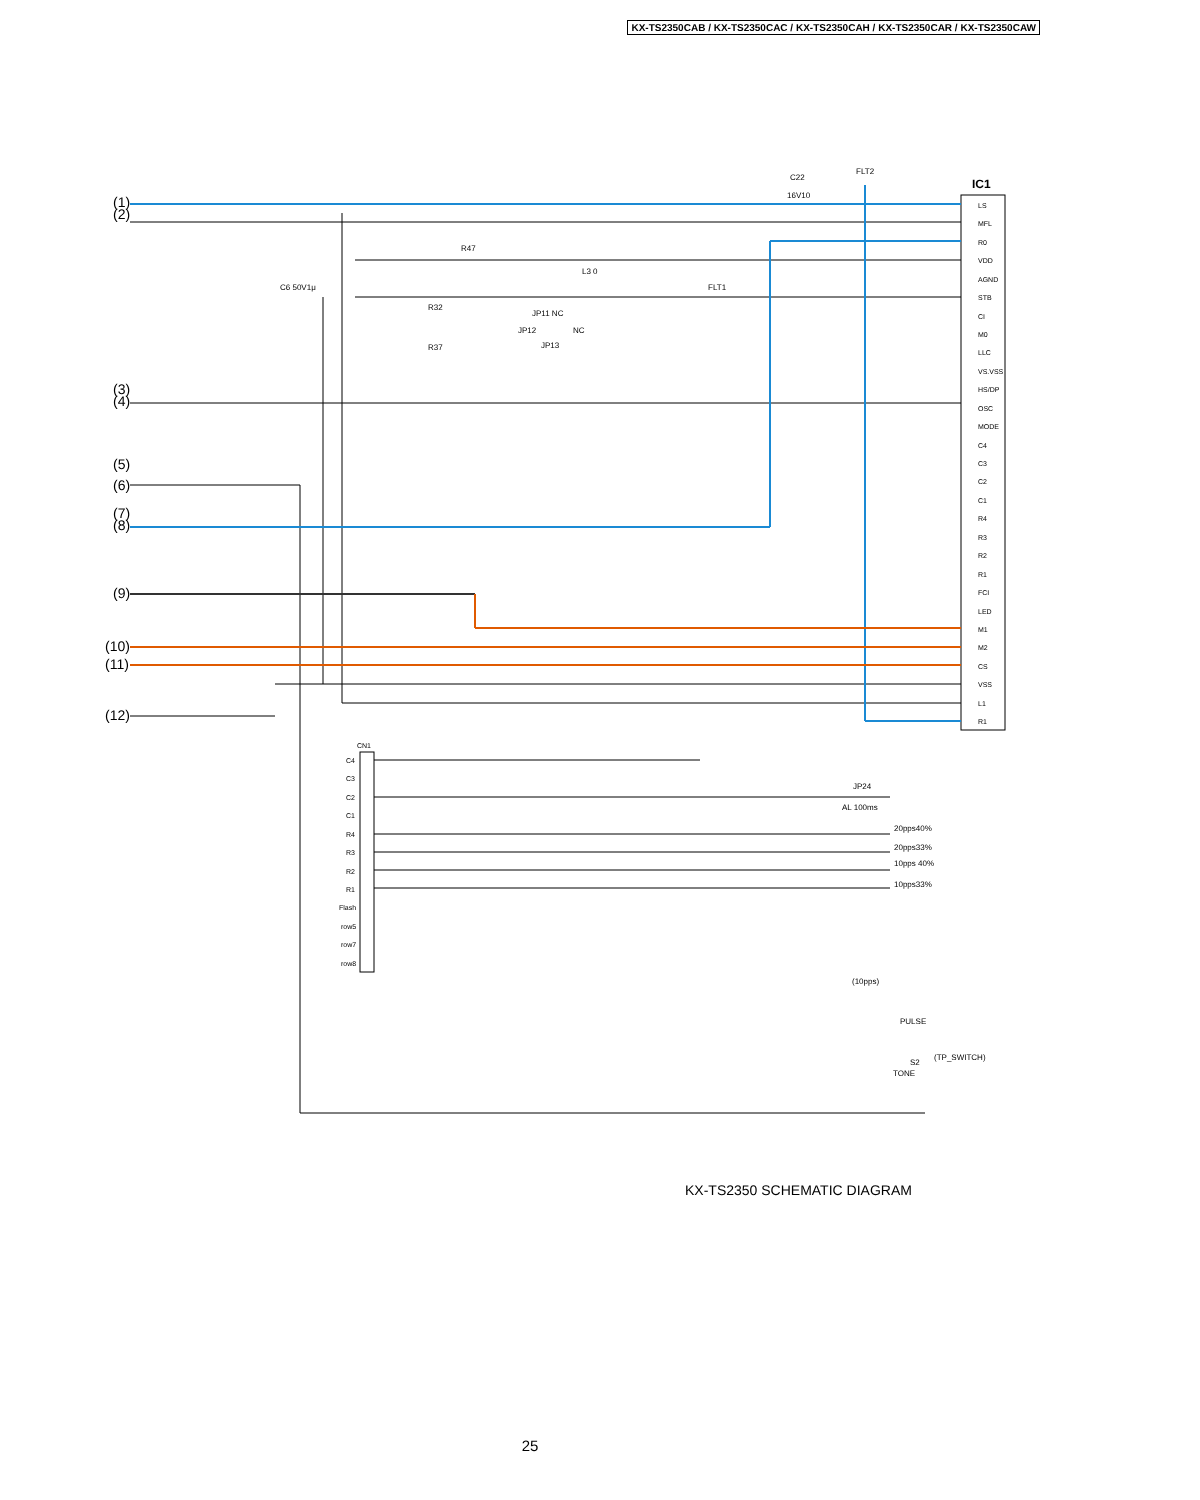KX-TS2350CAB / KX-TS2350CAC / KX-TS2350CAH / KX-TS2350CAR / KX-TS2350CAW
(1)
(2)
(3)
(4)
(5)
(6)
(7)
(8)
(9)
(10)
(11)
(12)
IC1
LS
MFL
R0
VDD
AGND
STB
CI
M0
LLC
VS.VSS
HS/DP
OSC
MODE
C4
C3
C2
C1
R4
R3
R2
R1
FCI
LED
M1
M2
CS
VSS
L1
R1
CN1
C4
C3
C2
C1
R4
R3
R2
R1
Flash
row5
row7
row8
C22
16V10
FLT2
FLT1
L3 0
R47
R32
R37
C6 50V1μ
JP11 NC
JP12
NC
JP13
JP24
AL 100ms
20pps40%
20pps33%
10pps 40%
10pps33%
(10pps)
PULSE
(TP_SWITCH)
TONE
S2
KX-TS2350 SCHEMATIC DIAGRAM
25